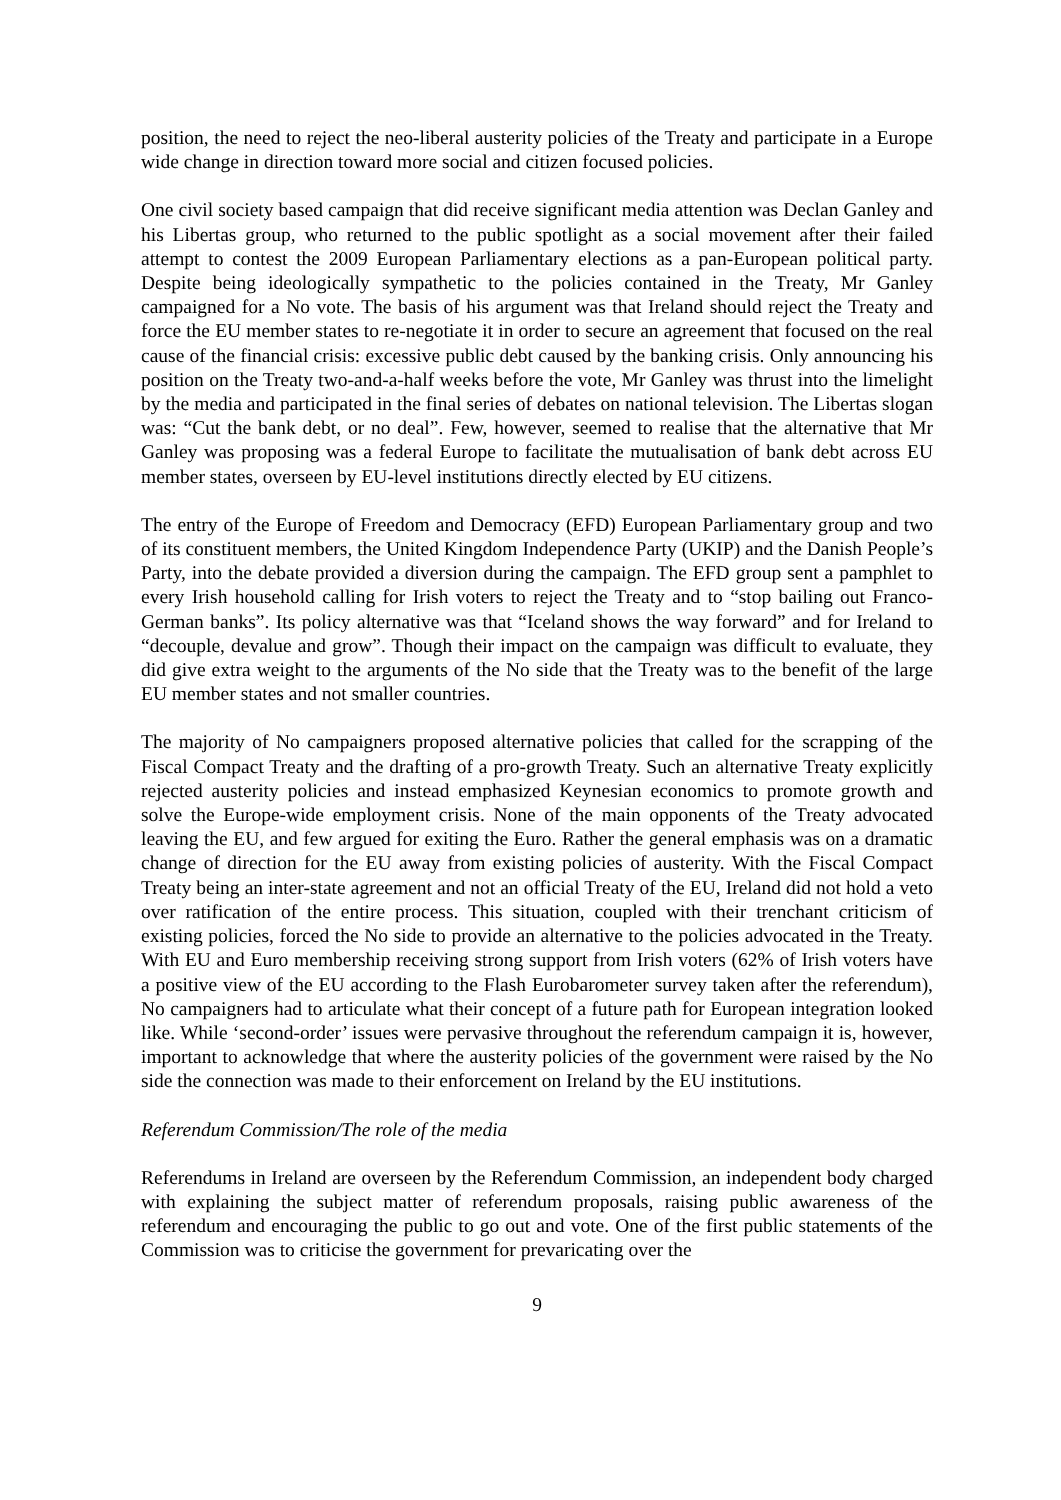position, the need to reject the neo-liberal austerity policies of the Treaty and participate in a Europe wide change in direction toward more social and citizen focused policies.
One civil society based campaign that did receive significant media attention was Declan Ganley and his Libertas group, who returned to the public spotlight as a social movement after their failed attempt to contest the 2009 European Parliamentary elections as a pan-European political party. Despite being ideologically sympathetic to the policies contained in the Treaty, Mr Ganley campaigned for a No vote. The basis of his argument was that Ireland should reject the Treaty and force the EU member states to re-negotiate it in order to secure an agreement that focused on the real cause of the financial crisis: excessive public debt caused by the banking crisis. Only announcing his position on the Treaty two-and-a-half weeks before the vote, Mr Ganley was thrust into the limelight by the media and participated in the final series of debates on national television. The Libertas slogan was: “Cut the bank debt, or no deal”. Few, however, seemed to realise that the alternative that Mr Ganley was proposing was a federal Europe to facilitate the mutualisation of bank debt across EU member states, overseen by EU-level institutions directly elected by EU citizens.
The entry of the Europe of Freedom and Democracy (EFD) European Parliamentary group and two of its constituent members, the United Kingdom Independence Party (UKIP) and the Danish People’s Party, into the debate provided a diversion during the campaign. The EFD group sent a pamphlet to every Irish household calling for Irish voters to reject the Treaty and to “stop bailing out Franco-German banks”. Its policy alternative was that “Iceland shows the way forward” and for Ireland to “decouple, devalue and grow”. Though their impact on the campaign was difficult to evaluate, they did give extra weight to the arguments of the No side that the Treaty was to the benefit of the large EU member states and not smaller countries.
The majority of No campaigners proposed alternative policies that called for the scrapping of the Fiscal Compact Treaty and the drafting of a pro-growth Treaty. Such an alternative Treaty explicitly rejected austerity policies and instead emphasized Keynesian economics to promote growth and solve the Europe-wide employment crisis. None of the main opponents of the Treaty advocated leaving the EU, and few argued for exiting the Euro. Rather the general emphasis was on a dramatic change of direction for the EU away from existing policies of austerity. With the Fiscal Compact Treaty being an inter-state agreement and not an official Treaty of the EU, Ireland did not hold a veto over ratification of the entire process. This situation, coupled with their trenchant criticism of existing policies, forced the No side to provide an alternative to the policies advocated in the Treaty. With EU and Euro membership receiving strong support from Irish voters (62% of Irish voters have a positive view of the EU according to the Flash Eurobarometer survey taken after the referendum), No campaigners had to articulate what their concept of a future path for European integration looked like. While ‘second-order’ issues were pervasive throughout the referendum campaign it is, however, important to acknowledge that where the austerity policies of the government were raised by the No side the connection was made to their enforcement on Ireland by the EU institutions.
Referendum Commission/The role of the media
Referendums in Ireland are overseen by the Referendum Commission, an independent body charged with explaining the subject matter of referendum proposals, raising public awareness of the referendum and encouraging the public to go out and vote. One of the first public statements of the Commission was to criticise the government for prevaricating over the
9